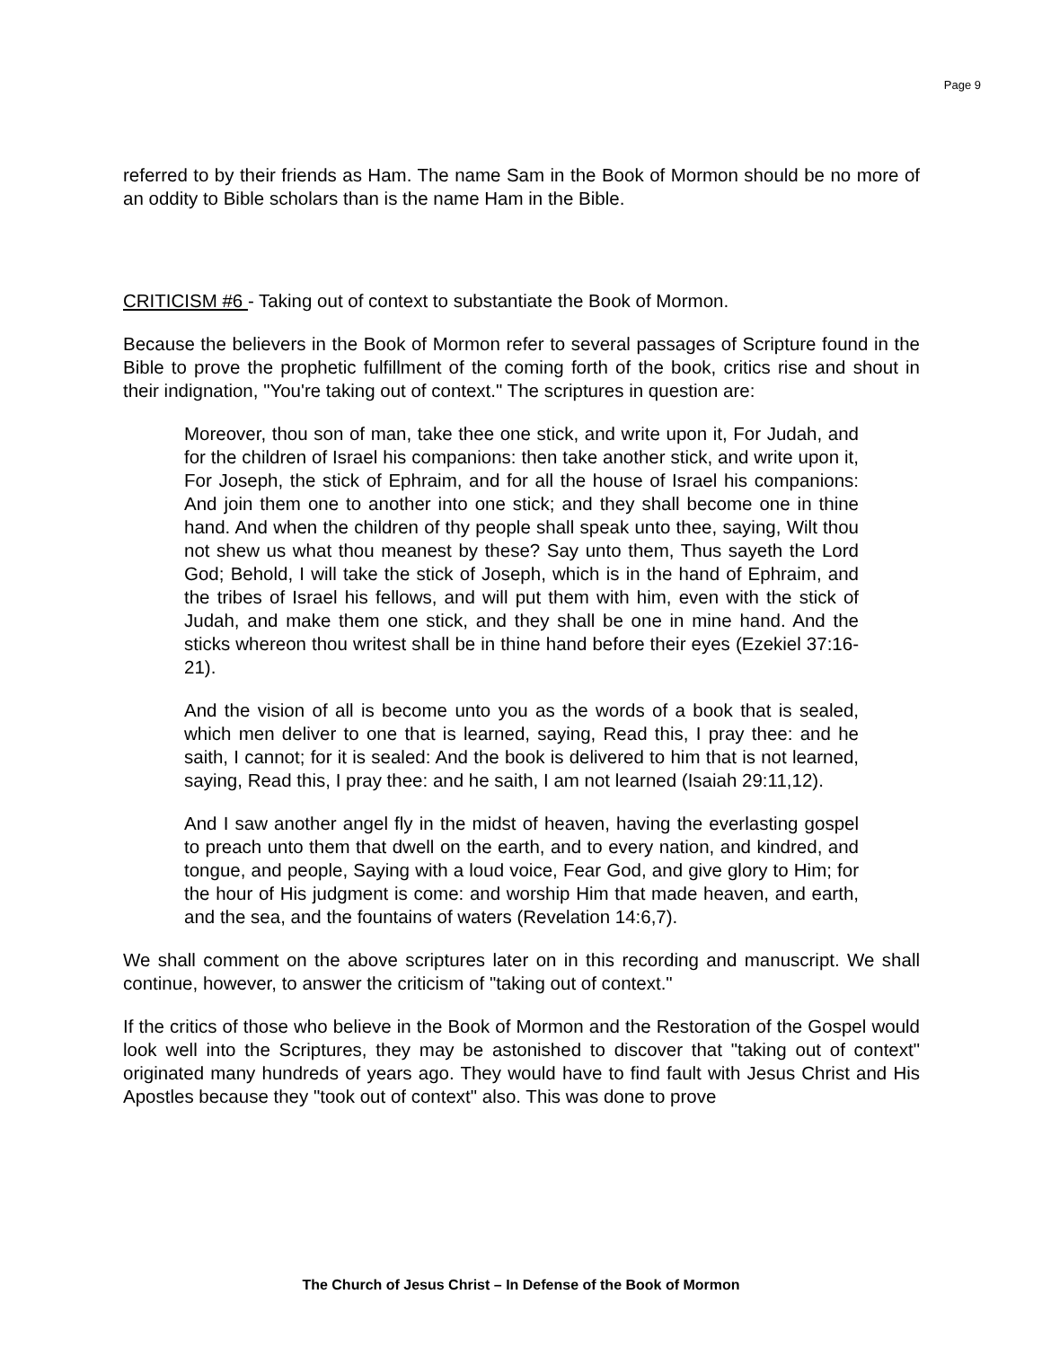Page 9
referred to by their friends as Ham. The name Sam in the Book of Mormon should be no more of an oddity to Bible scholars than is the name Ham in the Bible.
CRITICISM #6 - Taking out of context to substantiate the Book of Mormon.
Because the believers in the Book of Mormon refer to several passages of Scripture found in the Bible to prove the prophetic fulfillment of the coming forth of the book, critics rise and shout in their indignation, "You're taking out of context." The scriptures in question are:
Moreover, thou son of man, take thee one stick, and write upon it, For Judah, and for the children of Israel his companions: then take another stick, and write upon it, For Joseph, the stick of Ephraim, and for all the house of Israel his companions: And join them one to another into one stick; and they shall become one in thine hand. And when the children of thy people shall speak unto thee, saying, Wilt thou not shew us what thou meanest by these? Say unto them, Thus sayeth the Lord God; Behold, I will take the stick of Joseph, which is in the hand of Ephraim, and the tribes of Israel his fellows, and will put them with him, even with the stick of Judah, and make them one stick, and they shall be one in mine hand. And the sticks whereon thou writest shall be in thine hand before their eyes (Ezekiel 37:16-21).
And the vision of all is become unto you as the words of a book that is sealed, which men deliver to one that is learned, saying, Read this, I pray thee: and he saith, I cannot; for it is sealed: And the book is delivered to him that is not learned, saying, Read this, I pray thee: and he saith, I am not learned (Isaiah 29:11,12).
And I saw another angel fly in the midst of heaven, having the everlasting gospel to preach unto them that dwell on the earth, and to every nation, and kindred, and tongue, and people, Saying with a loud voice, Fear God, and give glory to Him; for the hour of His judgment is come: and worship Him that made heaven, and earth, and the sea, and the fountains of waters (Revelation 14:6,7).
We shall comment on the above scriptures later on in this recording and manuscript. We shall continue, however, to answer the criticism of "taking out of context."
If the critics of those who believe in the Book of Mormon and the Restoration of the Gospel would look well into the Scriptures, they may be astonished to discover that "taking out of context" originated many hundreds of years ago. They would have to find fault with Jesus Christ and His Apostles because they "took out of context" also. This was done to prove
The Church of Jesus Christ – In Defense of the Book of Mormon